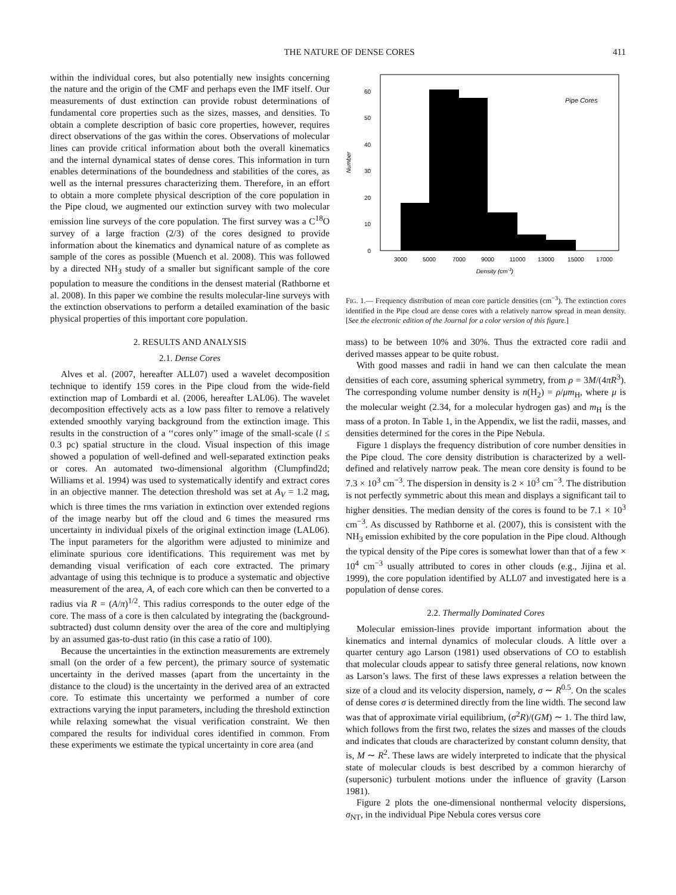THE NATURE OF DENSE CORES 411
within the individual cores, but also potentially new insights concerning the nature and the origin of the CMF and perhaps even the IMF itself. Our measurements of dust extinction can provide robust determinations of fundamental core properties such as the sizes, masses, and densities. To obtain a complete description of basic core properties, however, requires direct observations of the gas within the cores. Observations of molecular lines can provide critical information about both the overall kinematics and the internal dynamical states of dense cores. This information in turn enables determinations of the boundedness and stabilities of the cores, as well as the internal pressures characterizing them. Therefore, in an effort to obtain a more complete physical description of the core population in the Pipe cloud, we augmented our extinction survey with two molecular emission line surveys of the core population. The first survey was a C<sup>18</sup>O survey of a large fraction (2/3) of the cores designed to provide information about the kinematics and dynamical nature of as complete as sample of the cores as possible (Muench et al. 2008). This was followed by a directed NH<sub>3</sub> study of a smaller but significant sample of the core population to measure the conditions in the densest material (Rathborne et al. 2008). In this paper we combine the results molecular-line surveys with the extinction observations to perform a detailed examination of the basic physical properties of this important core population.
2. RESULTS AND ANALYSIS
2.1. Dense Cores
Alves et al. (2007, hereafter ALL07) used a wavelet decomposition technique to identify 159 cores in the Pipe cloud from the wide-field extinction map of Lombardi et al. (2006, hereafter LAL06). The wavelet decomposition effectively acts as a low pass filter to remove a relatively extended smoothly varying background from the extinction image. This results in the construction of a ‘‘cores only’’ image of the small-scale (l ≤ 0.3 pc) spatial structure in the cloud. Visual inspection of this image showed a population of well-defined and well-separated extinction peaks or cores. An automated two-dimensional algorithm (Clumpfind2d; Williams et al. 1994) was used to systematically identify and extract cores in an objective manner. The detection threshold was set at A<sub>V</sub> = 1.2 mag, which is three times the rms variation in extinction over extended regions of the image nearby but off the cloud and 6 times the measured rms uncertainty in individual pixels of the original extinction image (LAL06). The input parameters for the algorithm were adjusted to minimize and eliminate spurious core identifications. This requirement was met by demanding visual verification of each core extracted. The primary advantage of using this technique is to produce a systematic and objective measurement of the area, A, of each core which can then be converted to a radius via R = (A/π)<sup>1/2</sup>. This radius corresponds to the outer edge of the core. The mass of a core is then calculated by integrating the (background-subtracted) dust column density over the area of the core and multiplying by an assumed gas-to-dust ratio (in this case a ratio of 100).
Because the uncertainties in the extinction measurements are extremely small (on the order of a few percent), the primary source of systematic uncertainty in the derived masses (apart from the uncertainty in the distance to the cloud) is the uncertainty in the derived area of an extracted core. To estimate this uncertainty we performed a number of core extractions varying the input parameters, including the threshold extinction while relaxing somewhat the visual verification constraint. We then compared the results for individual cores identified in common. From these experiments we estimate the typical uncertainty in core area (and
0
10
20
30
40
50
60
Number
Pipe Cores
3000
5000
7000
9000
11000
13000
15000
17000
Density (cm-3)
FIG. 1.— Frequency distribution of mean core particle densities (cm<sup>−3</sup>). The extinction cores identified in the Pipe cloud are dense cores with a relatively narrow spread in mean density. [See the electronic edition of the Journal for a color version of this figure.]
mass) to be between 10% and 30%. Thus the extracted core radii and derived masses appear to be quite robust.
With good masses and radii in hand we can then calculate the mean densities of each core, assuming spherical symmetry, from ρ = 3M/(4πR<sup>3</sup>). The corresponding volume number density is n(H<sub>2</sub>) = ρ/μm<sub>H</sub>, where μ is the molecular weight (2.34, for a molecular hydrogen gas) and m<sub>H</sub> is the mass of a proton. In Table 1, in the Appendix, we list the radii, masses, and densities determined for the cores in the Pipe Nebula.
Figure 1 displays the frequency distribution of core number densities in the Pipe cloud. The core density distribution is characterized by a well-defined and relatively narrow peak. The mean core density is found to be 7.3 × 10<sup>3</sup> cm<sup>−3</sup>. The dispersion in density is 2 × 10<sup>3</sup> cm<sup>−3</sup>. The distribution is not perfectly symmetric about this mean and displays a significant tail to higher densities. The median density of the cores is found to be 7.1 × 10<sup>3</sup> cm<sup>−3</sup>. As discussed by Rathborne et al. (2007), this is consistent with the NH<sub>3</sub> emission exhibited by the core population in the Pipe cloud. Although the typical density of the Pipe cores is somewhat lower than that of a few × 10<sup>4</sup> cm<sup>−3</sup> usually attributed to cores in other clouds (e.g., Jijina et al. 1999), the core population identified by ALL07 and investigated here is a population of dense cores.
2.2. Thermally Dominated Cores
Molecular emission-lines provide important information about the kinematics and internal dynamics of molecular clouds. A little over a quarter century ago Larson (1981) used observations of CO to establish that molecular clouds appear to satisfy three general relations, now known as Larson’s laws. The first of these laws expresses a relation between the size of a cloud and its velocity dispersion, namely, σ ∼ R<sup>0.5</sup>. On the scales of dense cores σ is determined directly from the line width. The second law was that of approximate virial equilibrium, (σ<sup>2</sup>R)/(GM) ∼ 1. The third law, which follows from the first two, relates the sizes and masses of the clouds and indicates that clouds are characterized by constant column density, that is, M ∼ R<sup>2</sup>. These laws are widely interpreted to indicate that the physical state of molecular clouds is best described by a common hierarchy of (supersonic) turbulent motions under the influence of gravity (Larson 1981).
Figure 2 plots the one-dimensional nonthermal velocity dispersions, σ<sub>NT</sub>, in the individual Pipe Nebula cores versus core